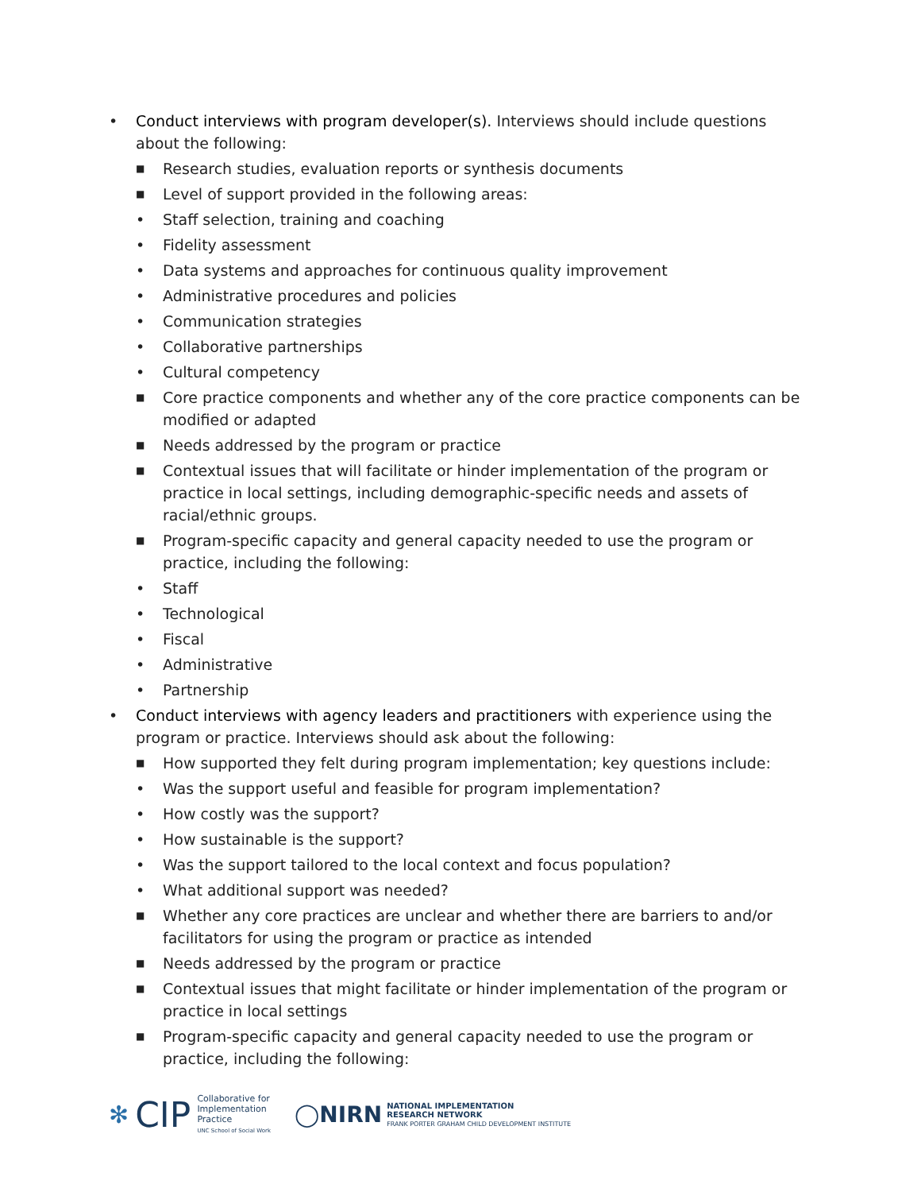• Conduct interviews with program developer(s). Interviews should include questions about the following:
■ Research studies, evaluation reports or synthesis documents
■ Level of support provided in the following areas:
• Staff selection, training and coaching
• Fidelity assessment
• Data systems and approaches for continuous quality improvement
• Administrative procedures and policies
• Communication strategies
• Collaborative partnerships
• Cultural competency
■ Core practice components and whether any of the core practice components can be modified or adapted
■ Needs addressed by the program or practice
■ Contextual issues that will facilitate or hinder implementation of the program or practice in local settings, including demographic-specific needs and assets of racial/ethnic groups.
■ Program-specific capacity and general capacity needed to use the program or practice, including the following:
• Staff
• Technological
• Fiscal
• Administrative
• Partnership
• Conduct interviews with agency leaders and practitioners with experience using the program or practice. Interviews should ask about the following:
■ How supported they felt during program implementation; key questions include:
• Was the support useful and feasible for program implementation?
• How costly was the support?
• How sustainable is the support?
• Was the support tailored to the local context and focus population?
• What additional support was needed?
■ Whether any core practices are unclear and whether there are barriers to and/or facilitators for using the program or practice as intended
■ Needs addressed by the program or practice
■ Contextual issues that might facilitate or hinder implementation of the program or practice in local settings
■ Program-specific capacity and general capacity needed to use the program or practice, including the following:
✻ CIP Collaborative for
Implementation
Practice
UNC School of Social Work
◯NIRN NATIONAL IMPLEMENTATION
RESEARCH NETWORK
FRANK PORTER GRAHAM CHILD DEVELOPMENT INSTITUTE